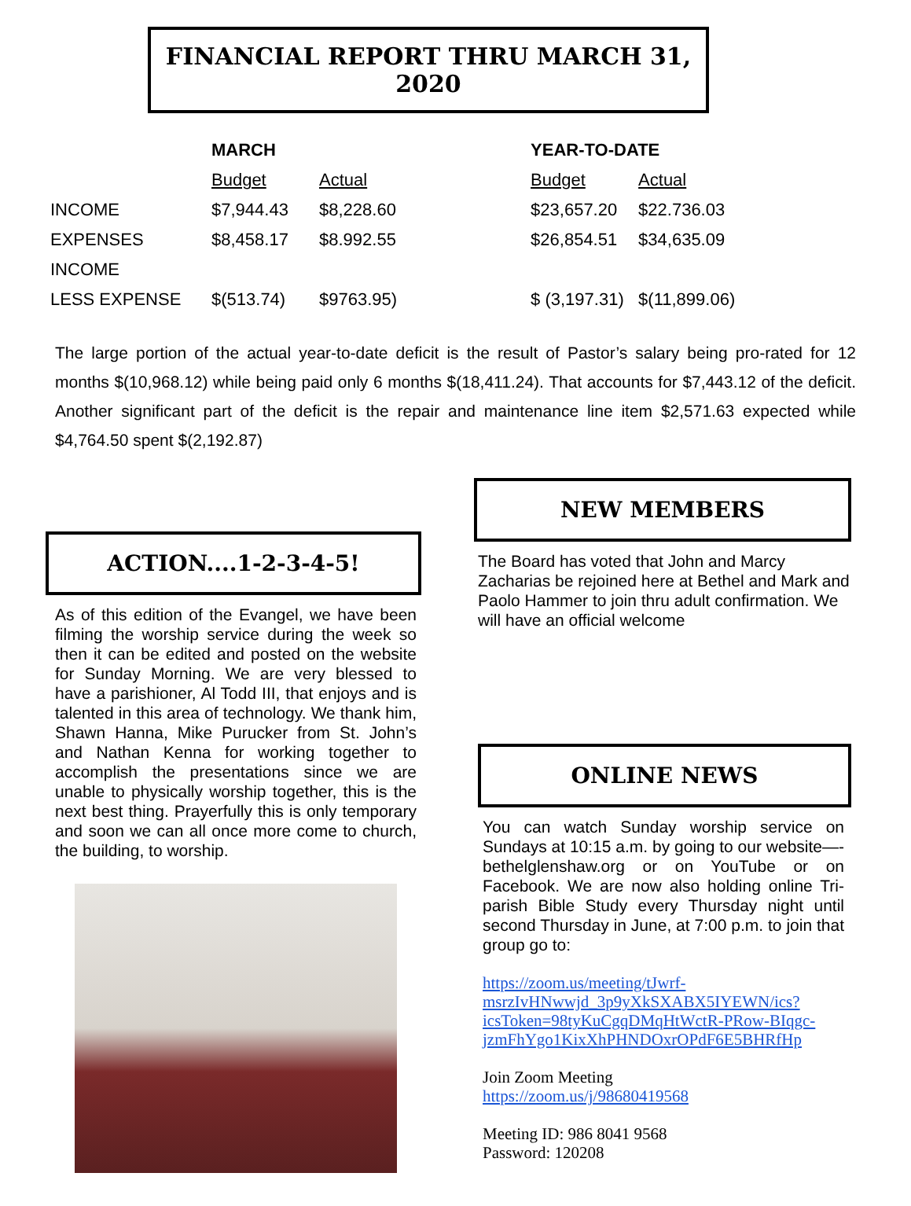FINANCIAL REPORT THRU MARCH 31, 2020
| | MARCH | | | YEAR-TO-DATE | |
| --- | --- | --- | --- | --- | --- |
| | Budget | Actual | | Budget | Actual |
| INCOME | $7,944.43 | $8,228.60 | | $23,657.20 | $22.736.03 |
| EXPENSES | $8,458.17 | $8.992.55 | | $26,854.51 | $34,635.09 |
| INCOME | | | | | |
| LESS EXPENSE | $(513.74) | $9763.95) | | $ (3,197.31) | $(11,899.06) |
The large portion of the actual year-to-date deficit is the result of Pastor’s salary being pro-rated for 12 months $(10,968.12) while being paid only 6 months $(18,411.24). That accounts for $7,443.12 of the deficit. Another significant part of the deficit is the repair and maintenance line item $2,571.63 expected while $4,764.50 spent $(2,192.87)
ACTION....1-2-3-4-5!
As of this edition of the Evangel, we have been filming the worship service during the week so then it can be edited and posted on the website for Sunday Morning. We are very blessed to have a parishioner, Al Todd III, that enjoys and is talented in this area of technology. We thank him, Shawn Hanna, Mike Purucker from St. John’s and Nathan Kenna for working together to accomplish the presentations since we are unable to physically worship together, this is the next best thing. Prayerfully this is only temporary and soon we can all once more come to church, the building, to worship.
NEW MEMBERS
The Board has voted that John and Marcy Zacharias be rejoined here at Bethel and Mark and Paolo Hammer to join thru adult confirmation. We will have an official welcome
ONLINE NEWS
You can watch Sunday worship service on Sundays at 10:15 a.m. by going to our website—-bethelglenshaw.org or on YouTube or on Facebook. We are now also holding online Tri-parish Bible Study every Thursday night until second Thursday in June, at 7:00 p.m. to join that group go to:
https://zoom.us/meeting/tJwrf-msrzIvHNwwjd_3p9yXkSXABX5IYEWN/ics?icsToken=98tyKuCgqDMqHtWctR-PRow-BIqgc-jzmFhYgo1KixXhPHNDOxrOPdF6E5BHRfHp
Join Zoom Meeting
https://zoom.us/j/98680419568
Meeting ID: 986 8041 9568
Password: 120208